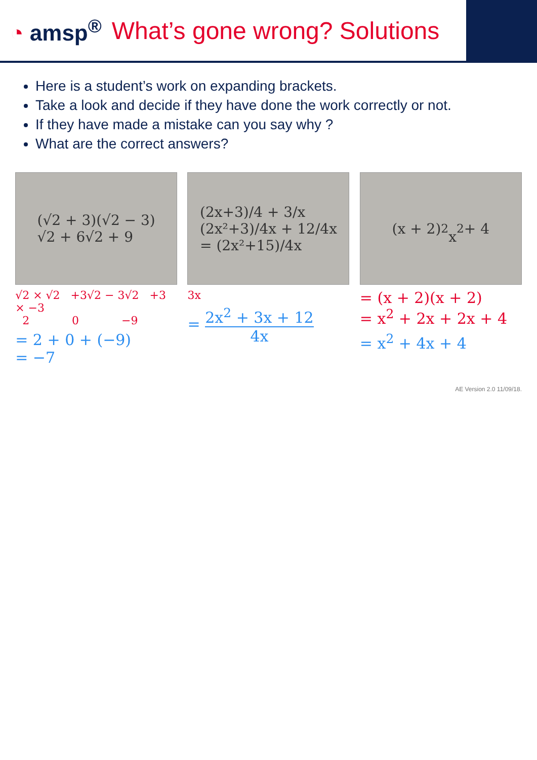◔ amsp<sup>®</sup> What’s gone wrong? Solutions
Here is a student’s work on expanding brackets.
Take a look and decide if they have done the work correctly or not.
If they have made a mistake can you say why ?
What are the correct answers?
(√2 + 3)(√2 − 3)
√2 + 6√2 + 9
√2 × √2 +3√2 − 3√2 +3 × −3
2 0 −9
= 2 + 0 + (−9)
= −7
(2x+3)/4 + 3/x
(2x²+3)/4x + 12/4x
= (2x²+15)/4x
3x
= 2x<sup>2</sup> + 3x + 12 4x
(x + 2)<sup>2</sup>
x<sup>2</sup> + 4
= (x + 2)(x + 2)
= x<sup>2</sup> + 2x + 2x + 4
= x<sup>2</sup> + 4x + 4
AE Version 2.0 11/09/18.